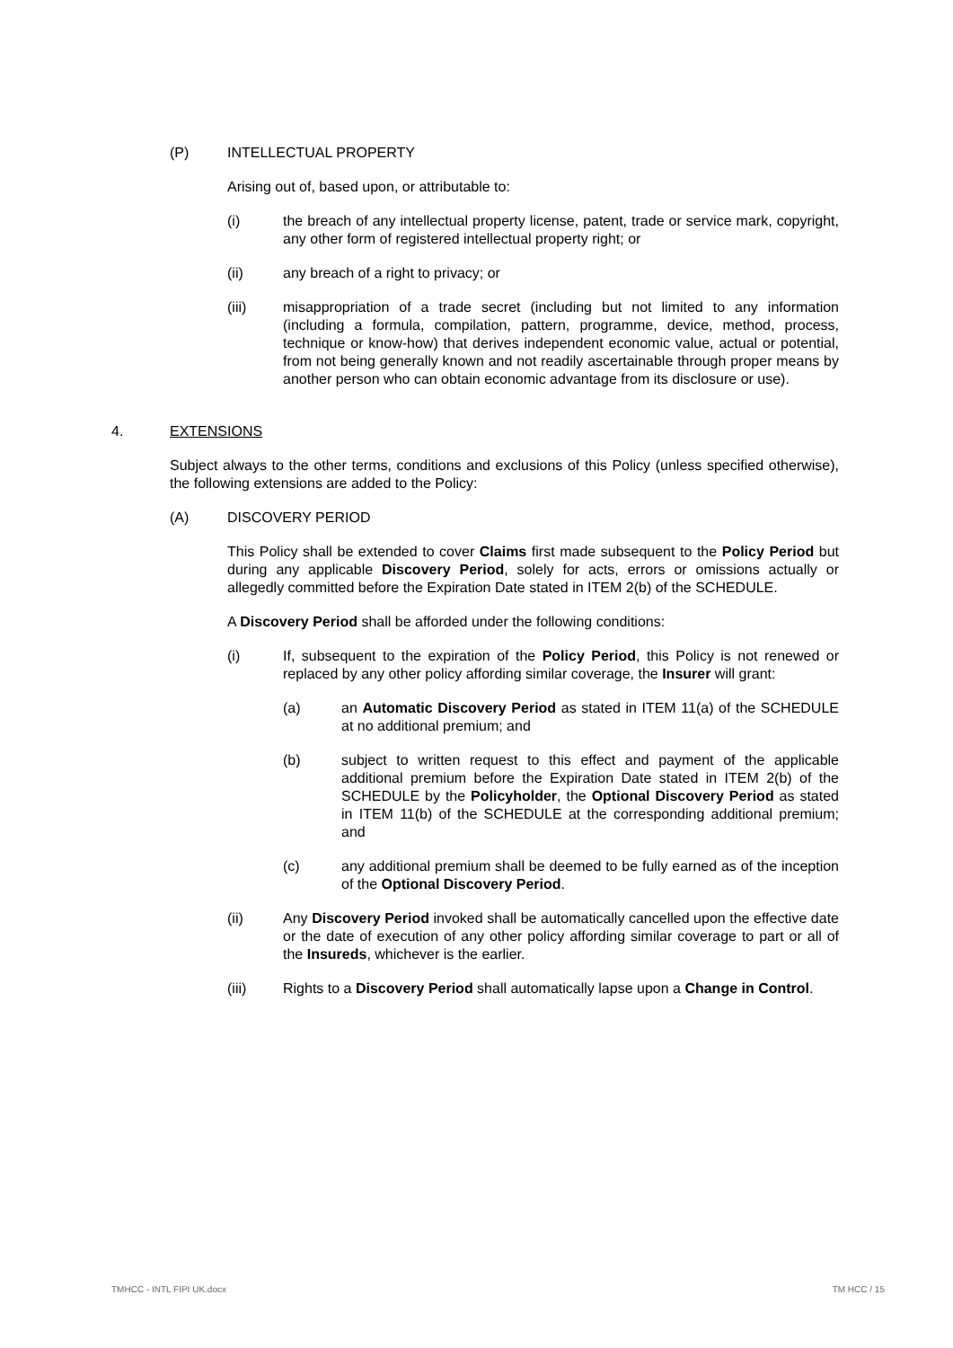(P) INTELLECTUAL PROPERTY
Arising out of, based upon, or attributable to:
(i) the breach of any intellectual property license, patent, trade or service mark, copyright, any other form of registered intellectual property right; or
(ii) any breach of a right to privacy; or
(iii) misappropriation of a trade secret (including but not limited to any information (including a formula, compilation, pattern, programme, device, method, process, technique or know-how) that derives independent economic value, actual or potential, from not being generally known and not readily ascertainable through proper means by another person who can obtain economic advantage from its disclosure or use).
4. EXTENSIONS
Subject always to the other terms, conditions and exclusions of this Policy (unless specified otherwise), the following extensions are added to the Policy:
(A) DISCOVERY PERIOD
This Policy shall be extended to cover Claims first made subsequent to the Policy Period but during any applicable Discovery Period, solely for acts, errors or omissions actually or allegedly committed before the Expiration Date stated in ITEM 2(b) of the SCHEDULE.
A Discovery Period shall be afforded under the following conditions:
(i) If, subsequent to the expiration of the Policy Period, this Policy is not renewed or replaced by any other policy affording similar coverage, the Insurer will grant:
(a) an Automatic Discovery Period as stated in ITEM 11(a) of the SCHEDULE at no additional premium; and
(b) subject to written request to this effect and payment of the applicable additional premium before the Expiration Date stated in ITEM 2(b) of the SCHEDULE by the Policyholder, the Optional Discovery Period as stated in ITEM 11(b) of the SCHEDULE at the corresponding additional premium; and
(c) any additional premium shall be deemed to be fully earned as of the inception of the Optional Discovery Period.
(ii) Any Discovery Period invoked shall be automatically cancelled upon the effective date or the date of execution of any other policy affording similar coverage to part or all of the Insureds, whichever is the earlier.
(iii) Rights to a Discovery Period shall automatically lapse upon a Change in Control.
TMHCC - INTL FIPI UK.docx TM HCC / 15